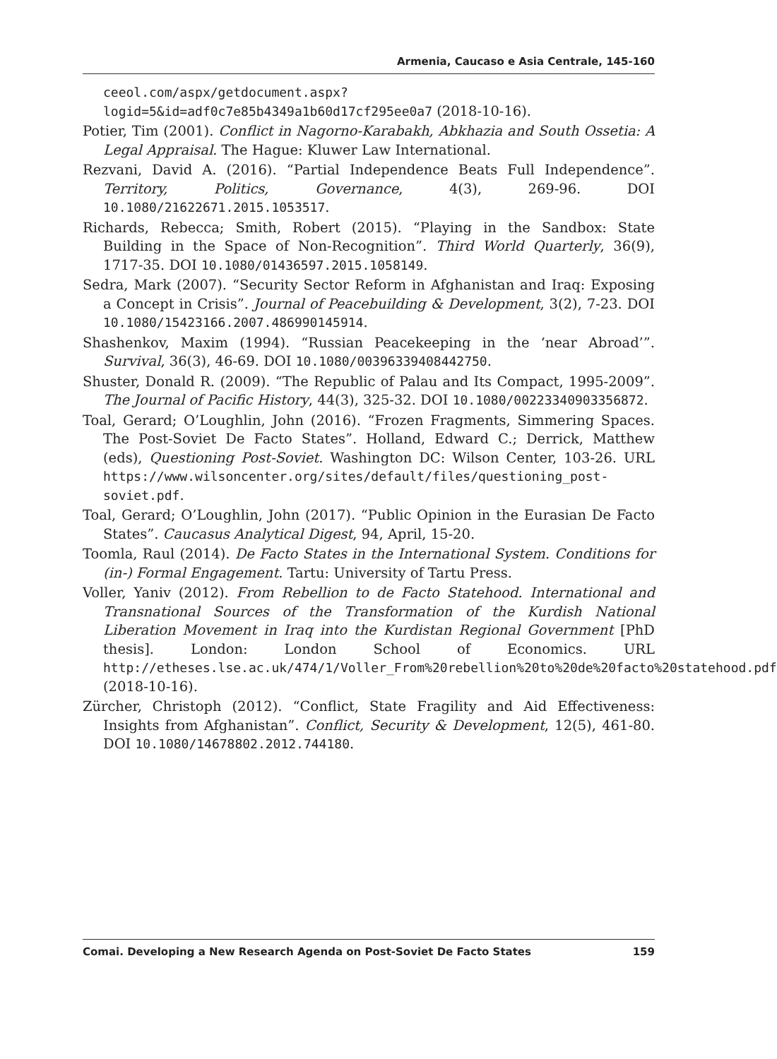Armenia, Caucaso e Asia Centrale, 145-160
ceeol.com/aspx/getdocument.aspx?logid=5&id=adf0c7e85b4349a1b60d17cf295ee0a7 (2018-10-16).
Potier, Tim (2001). Conflict in Nagorno-Karabakh, Abkhazia and South Ossetia: A Legal Appraisal. The Hague: Kluwer Law International.
Rezvani, David A. (2016). “Partial Independence Beats Full Independence”. Territory, Politics, Governance, 4(3), 269-96. DOI 10.1080/21622671.2015.1053517.
Richards, Rebecca; Smith, Robert (2015). “Playing in the Sandbox: State Building in the Space of Non-Recognition”. Third World Quarterly, 36(9), 1717-35. DOI 10.1080/01436597.2015.1058149.
Sedra, Mark (2007). “Security Sector Reform in Afghanistan and Iraq: Exposing a Concept in Crisis”. Journal of Peacebuilding & Development, 3(2), 7-23. DOI 10.1080/15423166.2007.486990145914.
Shashenkov, Maxim (1994). “Russian Peacekeeping in the ‘near Abroad’”. Survival, 36(3), 46-69. DOI 10.1080/00396339408442750.
Shuster, Donald R. (2009). “The Republic of Palau and Its Compact, 1995-2009”. The Journal of Pacific History, 44(3), 325-32. DOI 10.1080/00223340903356872.
Toal, Gerard; O’Loughlin, John (2016). “Frozen Fragments, Simmering Spaces. The Post-Soviet De Facto States”. Holland, Edward C.; Derrick, Matthew (eds), Questioning Post-Soviet. Washington DC: Wilson Center, 103-26. URL https://www.wilsoncenter.org/sites/default/files/questioning_post-soviet.pdf.
Toal, Gerard; O’Loughlin, John (2017). “Public Opinion in the Eurasian De Facto States”. Caucasus Analytical Digest, 94, April, 15-20.
Toomla, Raul (2014). De Facto States in the International System. Conditions for (in-) Formal Engagement. Tartu: University of Tartu Press.
Voller, Yaniv (2012). From Rebellion to de Facto Statehood. International and Transnational Sources of the Transformation of the Kurdish National Liberation Movement in Iraq into the Kurdistan Regional Government [PhD thesis]. London: London School of Economics. URL http://etheses.lse.ac.uk/474/1/Voller_From%20rebellion%20to%20de%20facto%20statehood.pdf (2018-10-16).
Zürcher, Christoph (2012). “Conflict, State Fragility and Aid Effectiveness: Insights from Afghanistan”. Conflict, Security & Development, 12(5), 461-80. DOI 10.1080/14678802.2012.744180.
Comai. Developing a New Research Agenda on Post-Soviet De Facto States 159